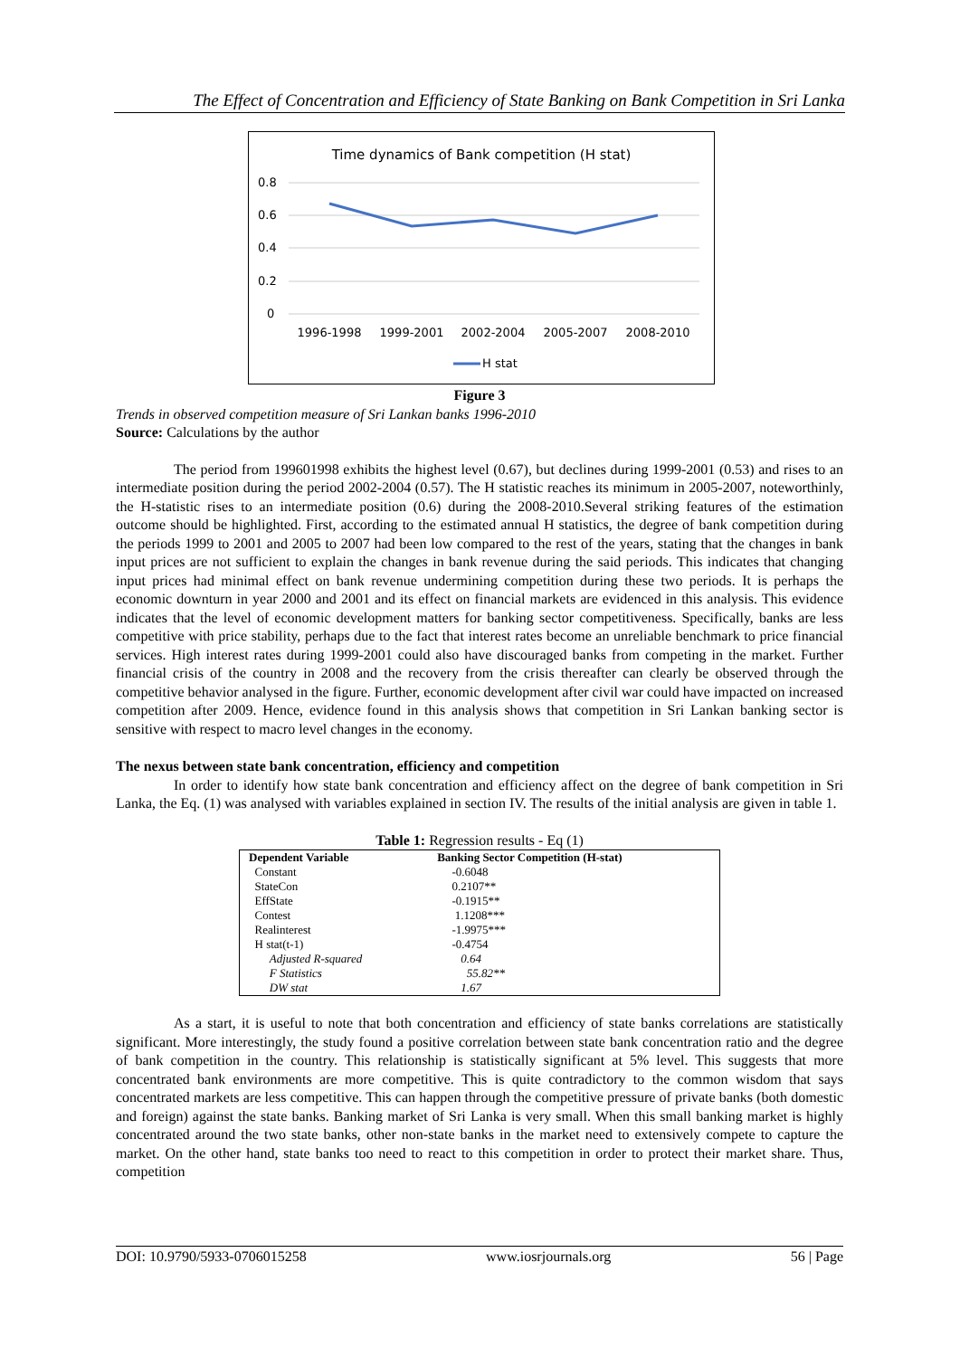The Effect of Concentration and Efficiency of State Banking on Bank Competition in Sri Lanka
Time dynamics of Bank competition (H stat)
0.8
0.6
0.4
0.2
0
1996-1998
1999-2001
2002-2004
2005-2007
2008-2010
H stat
Figure 3
Trends in observed competition measure of Sri Lankan banks 1996-2010
Source: Calculations by the author
The period from 199601998 exhibits the highest level (0.67), but declines during 1999-2001 (0.53) and rises to an intermediate position during the period 2002-2004 (0.57). The H statistic reaches its minimum in 2005-2007, noteworthinly, the H-statistic rises to an intermediate position (0.6) during the 2008-2010.Several striking features of the estimation outcome should be highlighted. First, according to the estimated annual H statistics, the degree of bank competition during the periods 1999 to 2001 and 2005 to 2007 had been low compared to the rest of the years, stating that the changes in bank input prices are not sufficient to explain the changes in bank revenue during the said periods. This indicates that changing input prices had minimal effect on bank revenue undermining competition during these two periods. It is perhaps the economic downturn in year 2000 and 2001 and its effect on financial markets are evidenced in this analysis. This evidence indicates that the level of economic development matters for banking sector competitiveness. Specifically, banks are less competitive with price stability, perhaps due to the fact that interest rates become an unreliable benchmark to price financial services. High interest rates during 1999-2001 could also have discouraged banks from competing in the market. Further financial crisis of the country in 2008 and the recovery from the crisis thereafter can clearly be observed through the competitive behavior analysed in the figure. Further, economic development after civil war could have impacted on increased competition after 2009. Hence, evidence found in this analysis shows that competition in Sri Lankan banking sector is sensitive with respect to macro level changes in the economy.
The nexus between state bank concentration, efficiency and competition
In order to identify how state bank concentration and efficiency affect on the degree of bank competition in Sri Lanka, the Eq. (1) was analysed with variables explained in section IV. The results of the initial analysis are given in table 1.
Table 1: Regression results - Eq (1)
| Dependent Variable | Banking Sector Competition (H-stat) |
| --- | --- |
| Constant | -0.6048 |
| StateCon | 0.2107** |
| EffState | -0.1915** |
| Contest | 1.1208*** |
| Realinterest | -1.9975*** |
| H stat(t-1) | -0.4754 |
| Adjusted R-squared | 0.64 |
| F Statistics | 55.82** |
| DW stat | 1.67 |
As a start, it is useful to note that both concentration and efficiency of state banks correlations are statistically significant. More interestingly, the study found a positive correlation between state bank concentration ratio and the degree of bank competition in the country. This relationship is statistically significant at 5% level. This suggests that more concentrated bank environments are more competitive. This is quite contradictory to the common wisdom that says concentrated markets are less competitive. This can happen through the competitive pressure of private banks (both domestic and foreign) against the state banks. Banking market of Sri Lanka is very small. When this small banking market is highly concentrated around the two state banks, other non-state banks in the market need to extensively compete to capture the market. On the other hand, state banks too need to react to this competition in order to protect their market share. Thus, competition
DOI: 10.9790/5933-0706015258 www.iosrjournals.org 56 | Page